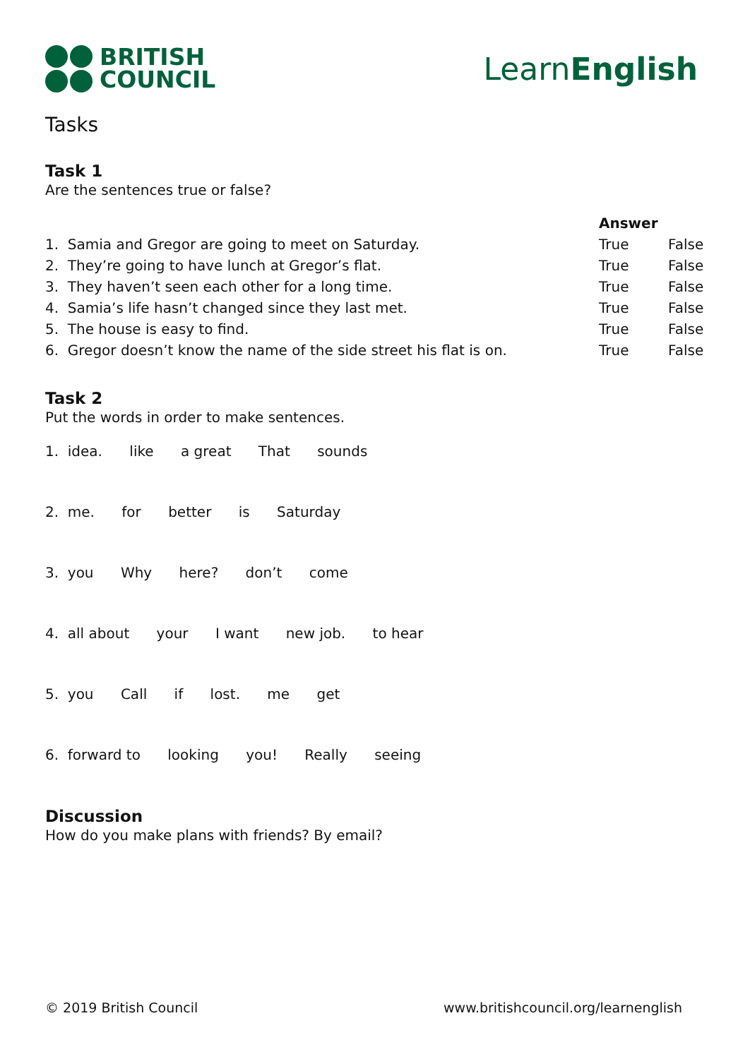BRITISH
COUNCIL
LearnEnglish
Tasks
Task 1
Are the sentences true or false?
| | Answer | |
| 1. Samia and Gregor are going to meet on Saturday. | True | False |
| 2. They’re going to have lunch at Gregor’s flat. | True | False |
| 3. They haven’t seen each other for a long time. | True | False |
| 4. Samia’s life hasn’t changed since they last met. | True | False |
| 5. The house is easy to find. | True | False |
| 6. Gregor doesn’t know the name of the side street his flat is on. | True | False |
Task 2
Put the words in order to make sentences.
1. idea. like a great That sounds
2. me. for better is Saturday
3. you Why here? don’t come
4. all about your I want new job. to hear
5. you Call if lost. me get
6. forward to looking you! Really seeing
Discussion
How do you make plans with friends? By email?
© 2019 British Council www.britishcouncil.org/learnenglish